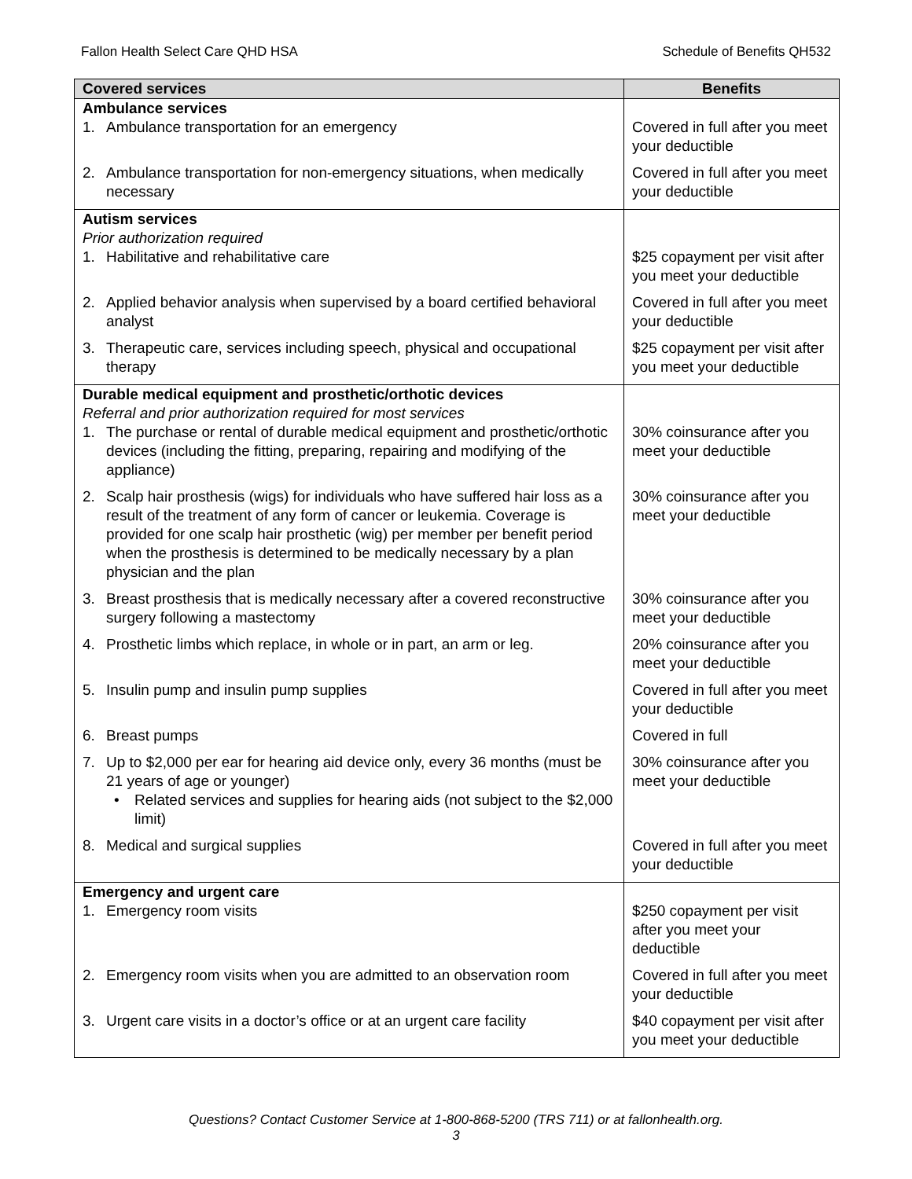Fallon Health Select Care QHD HSA Schedule of Benefits QH532
| Covered services | Benefits |
| --- | --- |
| Ambulance services 1. Ambulance transportation for an emergency | Covered in full after you meet your deductible |
| 2. Ambulance transportation for non-emergency situations, when medically necessary | Covered in full after you meet your deductible |
| Autism services Prior authorization required 1. Habilitative and rehabilitative care | $25 copayment per visit after you meet your deductible |
| 2. Applied behavior analysis when supervised by a board certified behavioral analyst | Covered in full after you meet your deductible |
| 3. Therapeutic care, services including speech, physical and occupational therapy | $25 copayment per visit after you meet your deductible |
| Durable medical equipment and prosthetic/orthotic devices Referral and prior authorization required for most services 1. The purchase or rental of durable medical equipment and prosthetic/orthotic devices (including the fitting, preparing, repairing and modifying of the appliance) | 30% coinsurance after you meet your deductible |
| 2. Scalp hair prosthesis (wigs) for individuals who have suffered hair loss as a result of the treatment of any form of cancer or leukemia. Coverage is provided for one scalp hair prosthetic (wig) per member per benefit period when the prosthesis is determined to be medically necessary by a plan physician and the plan | 30% coinsurance after you meet your deductible |
| 3. Breast prosthesis that is medically necessary after a covered reconstructive surgery following a mastectomy | 30% coinsurance after you meet your deductible |
| 4. Prosthetic limbs which replace, in whole or in part, an arm or leg. | 20% coinsurance after you meet your deductible |
| 5. Insulin pump and insulin pump supplies | Covered in full after you meet your deductible |
| 6. Breast pumps | Covered in full |
| 7. Up to $2,000 per ear for hearing aid device only, every 36 months (must be 21 years of age or younger) • Related services and supplies for hearing aids (not subject to the $2,000 limit) | 30% coinsurance after you meet your deductible |
| 8. Medical and surgical supplies | Covered in full after you meet your deductible |
| Emergency and urgent care 1. Emergency room visits | $250 copayment per visit after you meet your deductible |
| 2. Emergency room visits when you are admitted to an observation room | Covered in full after you meet your deductible |
| 3. Urgent care visits in a doctor’s office or at an urgent care facility | $40 copayment per visit after you meet your deductible |
Questions? Contact Customer Service at 1-800-868-5200 (TRS 711) or at fallonhealth.org.
3